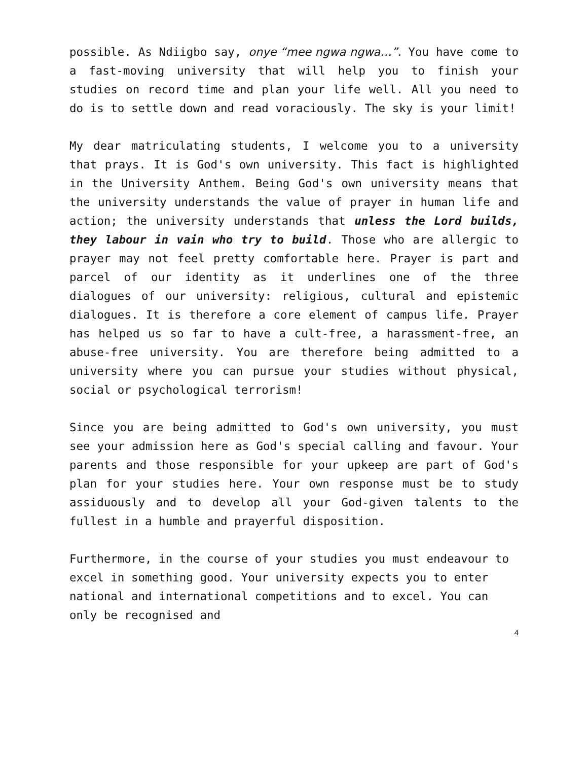possible. As Ndiigbo say, onye “mee ngwa ngwa…”. You have come to a fast-moving university that will help you to finish your studies on record time and plan your life well. All you need to do is to settle down and read voraciously. The sky is your limit!
My dear matriculating students, I welcome you to a university that prays. It is God's own university. This fact is highlighted in the University Anthem. Being God's own university means that the university understands the value of prayer in human life and action; the university understands that unless the Lord builds, they labour in vain who try to build. Those who are allergic to prayer may not feel pretty comfortable here. Prayer is part and parcel of our identity as it underlines one of the three dialogues of our university: religious, cultural and epistemic dialogues. It is therefore a core element of campus life. Prayer has helped us so far to have a cult-free, a harassment-free, an abuse-free university. You are therefore being admitted to a university where you can pursue your studies without physical, social or psychological terrorism!
Since you are being admitted to God's own university, you must see your admission here as God's special calling and favour. Your parents and those responsible for your upkeep are part of God's plan for your studies here. Your own response must be to study assiduously and to develop all your God-given talents to the fullest in a humble and prayerful disposition.
Furthermore, in the course of your studies you must endeavour to excel in something good. Your university expects you to enter national and international competitions and to excel. You can only be recognised and
4